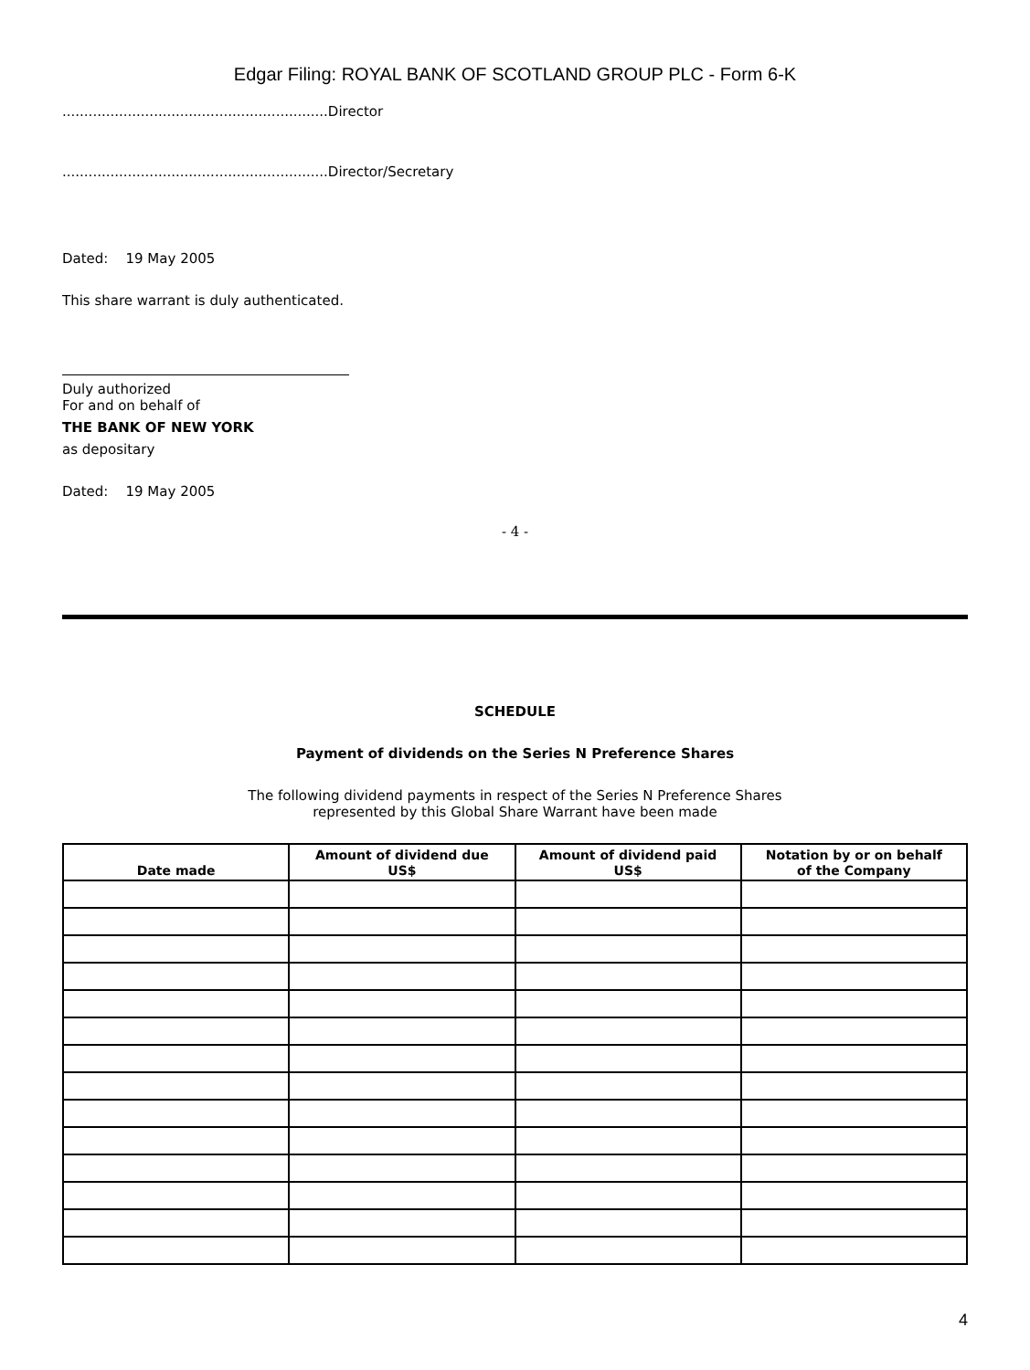Edgar Filing: ROYAL BANK OF SCOTLAND GROUP PLC - Form 6-K
.............................................................Director
.............................................................Director/Secretary
Dated: 19 May 2005
This share warrant is duly authenticated.
Duly authorized
For and on behalf of
THE BANK OF NEW YORK
as depositary
Dated: 19 May 2005
- 4 -
SCHEDULE
Payment of dividends on the Series N Preference Shares
The following dividend payments in respect of the Series N Preference Shares
represented by this Global Share Warrant have been made
| Date made | Amount of dividend due US$ | Amount of dividend paid US$ | Notation by or on behalf of the Company |
| --- | --- | --- | --- |
4